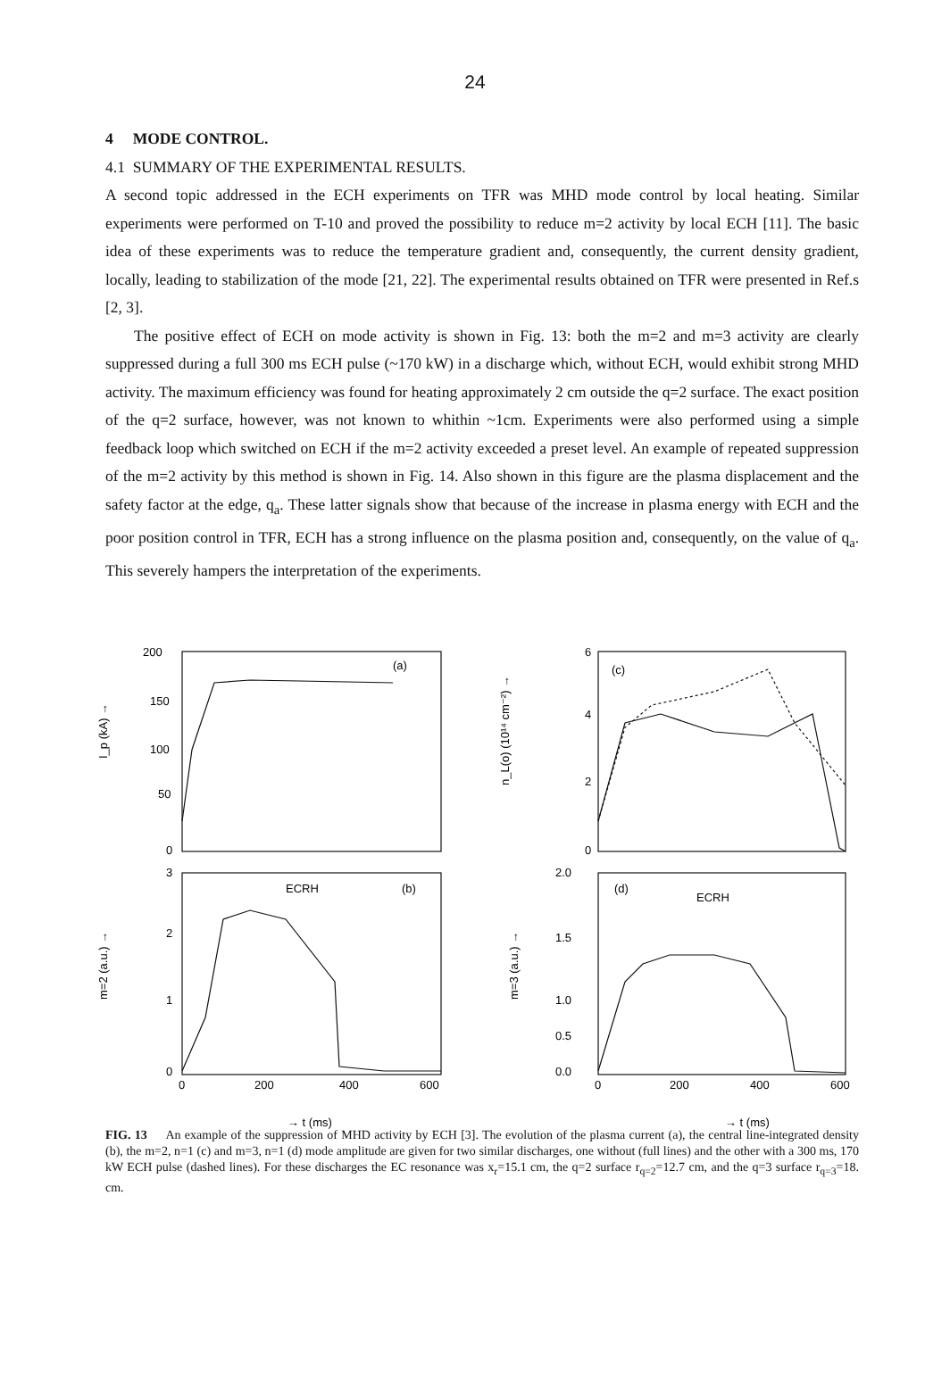24
4 MODE CONTROL.
4.1 SUMMARY OF THE EXPERIMENTAL RESULTS.
A second topic addressed in the ECH experiments on TFR was MHD mode control by local heating. Similar experiments were performed on T-10 and proved the possibility to reduce m=2 activity by local ECH [11]. The basic idea of these experiments was to reduce the temperature gradient and, consequently, the current density gradient, locally, leading to stabilization of the mode [21, 22]. The experimental results obtained on TFR were presented in Ref.s [2, 3].
The positive effect of ECH on mode activity is shown in Fig. 13: both the m=2 and m=3 activity are clearly suppressed during a full 300 ms ECH pulse (~170 kW) in a discharge which, without ECH, would exhibit strong MHD activity. The maximum efficiency was found for heating approximately 2 cm outside the q=2 surface. The exact position of the q=2 surface, however, was not known to whithin ~1cm. Experiments were also performed using a simple feedback loop which switched on ECH if the m=2 activity exceeded a preset level. An example of repeated suppression of the m=2 activity by this method is shown in Fig. 14. Also shown in this figure are the plasma displacement and the safety factor at the edge, q<sub>a</sub>. These latter signals show that because of the increase in plasma energy with ECH and the poor position control in TFR, ECH has a strong influence on the plasma position and, consequently, on the value of q<sub>a</sub>. This severely hampers the interpretation of the experiments.
200
150
100
50
0
(a)
I_p (kA) →
3
2
1
0
ECRH
(b)
m=2 (a.u.) →
0
200
400
600
→ t (ms)
n_L(o) (10¹⁴ cm⁻²) →
6
4
2
0
(c)
2.0
1.5
1.0
0.5
0.0
(d)
ECRH
m=3 (a.u.) →
0
200
400
600
→ t (ms)
FIG. 13 An example of the suppression of MHD activity by ECH [3]. The evolution of the plasma current (a), the central line-integrated density (b), the m=2, n=1 (c) and m=3, n=1 (d) mode amplitude are given for two similar discharges, one without (full lines) and the other with a 300 ms, 170 kW ECH pulse (dashed lines). For these discharges the EC resonance was x<sub>r</sub>=15.1 cm, the q=2 surface r<sub>q=2</sub>=12.7 cm, and the q=3 surface r<sub>q=3</sub>=18. cm.